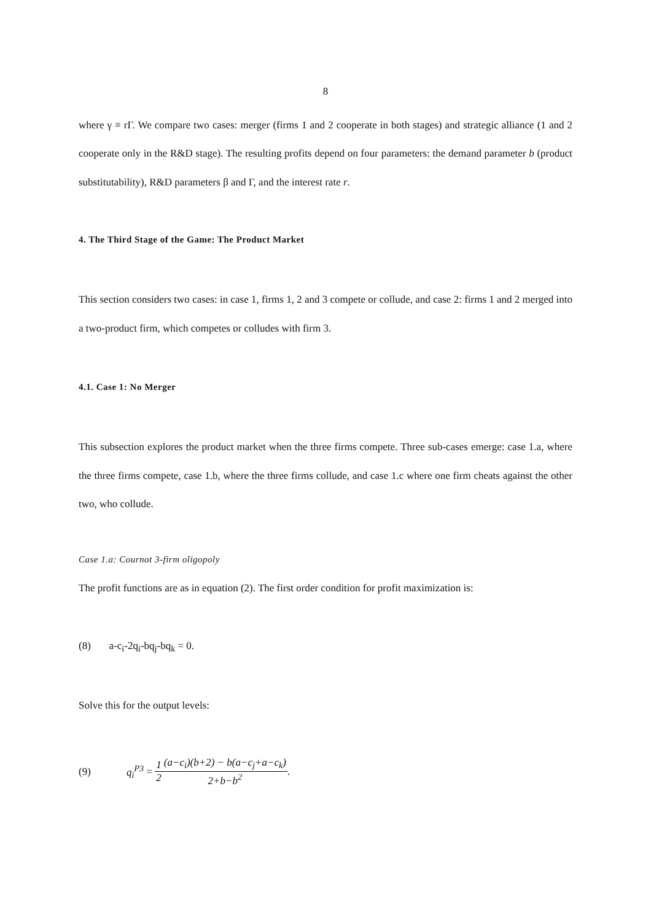8
where γ ≡ rΓ. We compare two cases: merger (firms 1 and 2 cooperate in both stages) and strategic alliance (1 and 2 cooperate only in the R&D stage). The resulting profits depend on four parameters: the demand parameter b (product substitutability), R&D parameters β and Γ, and the interest rate r.
4. The Third Stage of the Game: The Product Market
This section considers two cases: in case 1, firms 1, 2 and 3 compete or collude, and case 2: firms 1 and 2 merged into a two-product firm, which competes or colludes with firm 3.
4.1. Case 1: No Merger
This subsection explores the product market when the three firms compete. Three sub-cases emerge: case 1.a, where the three firms compete, case 1.b, where the three firms collude, and case 1.c where one firm cheats against the other two, who collude.
Case 1.a: Cournot 3-firm oligopoly
The profit functions are as in equation (2). The first order condition for profit maximization is:
(8) a-c<sub>i</sub>-2q<sub>i</sub>-bq<sub>j</sub>-bq<sub>k</sub> = 0.
Solve this for the output levels:
(9) q<sub>i</sub><sup>P3</sup> = 1 2 (a−c<sub>i</sub>)(b+2) − b(a−c<sub>j</sub>+a−c<sub>k</sub>) 2+b−b<sup>2</sup>.